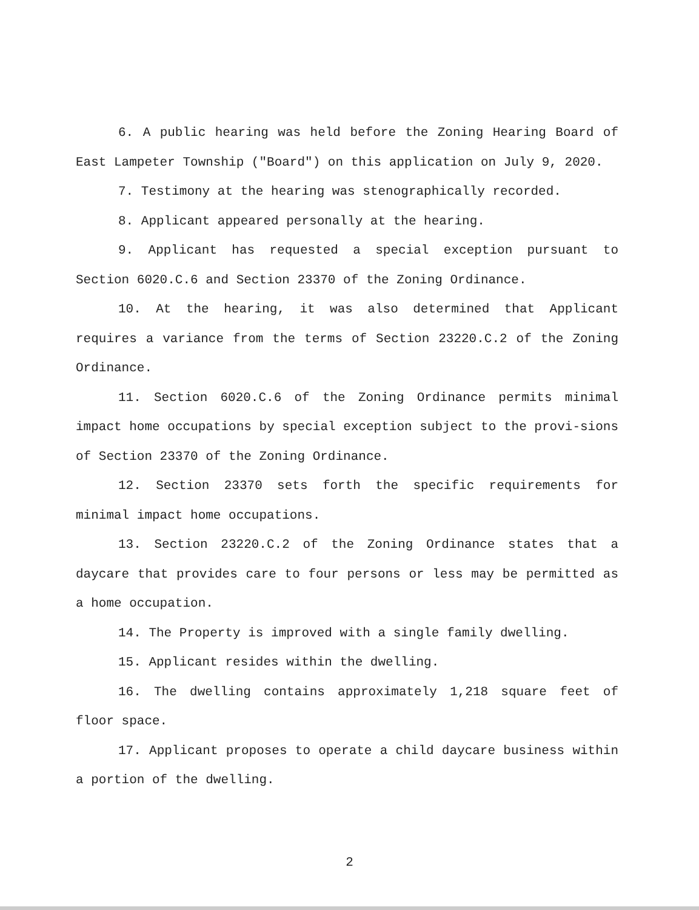6. A public hearing was held before the Zoning Hearing Board of East Lampeter Township ("Board") on this application on July 9, 2020.
7. Testimony at the hearing was stenographically recorded.
8. Applicant appeared personally at the hearing.
9. Applicant has requested a special exception pursuant to Section 6020.C.6 and Section 23370 of the Zoning Ordinance.
10. At the hearing, it was also determined that Applicant requires a variance from the terms of Section 23220.C.2 of the Zoning Ordinance.
11. Section 6020.C.6 of the Zoning Ordinance permits minimal impact home occupations by special exception subject to the provi-sions of Section 23370 of the Zoning Ordinance.
12. Section 23370 sets forth the specific requirements for minimal impact home occupations.
13. Section 23220.C.2 of the Zoning Ordinance states that a daycare that provides care to four persons or less may be permitted as a home occupation.
14. The Property is improved with a single family dwelling.
15. Applicant resides within the dwelling.
16. The dwelling contains approximately 1,218 square feet of floor space.
17. Applicant proposes to operate a child daycare business within a portion of the dwelling.
2